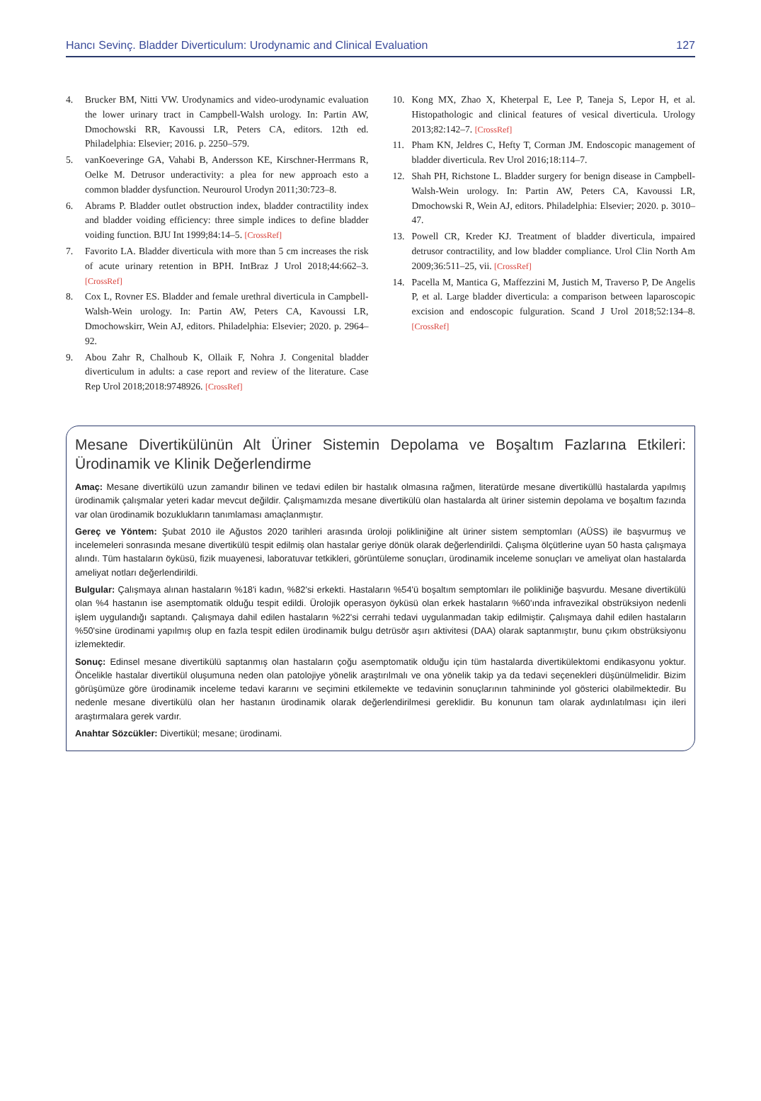Hancı Sevinç. Bladder Diverticulum: Urodynamic and Clinical Evaluation 127
4. Brucker BM, Nitti VW. Urodynamics and video-urodynamic evaluation the lower urinary tract in Campbell-Walsh urology. In: Partin AW, Dmochowski RR, Kavoussi LR, Peters CA, editors. 12th ed. Philadelphia: Elsevier; 2016. p. 2250–579.
5. vanKoeveringe GA, Vahabi B, Andersson KE, Kirschner-Herrmans R, Oelke M. Detrusor underactivity: a plea for new approach esto a common bladder dysfunction. Neurourol Urodyn 2011;30:723–8.
6. Abrams P. Bladder outlet obstruction index, bladder contractility index and bladder voiding efficiency: three simple indices to define bladder voiding function. BJU Int 1999;84:14–5. [CrossRef]
7. Favorito LA. Bladder diverticula with more than 5 cm increases the risk of acute urinary retention in BPH. IntBraz J Urol 2018;44:662–3. [CrossRef]
8. Cox L, Rovner ES. Bladder and female urethral diverticula in Campbell-Walsh-Wein urology. In: Partin AW, Peters CA, Kavoussi LR, Dmochowskirr, Wein AJ, editors. Philadelphia: Elsevier; 2020. p. 2964–92.
9. Abou Zahr R, Chalhoub K, Ollaik F, Nohra J. Congenital bladder diverticulum in adults: a case report and review of the literature. Case Rep Urol 2018;2018:9748926. [CrossRef]
10. Kong MX, Zhao X, Kheterpal E, Lee P, Taneja S, Lepor H, et al. Histopathologic and clinical features of vesical diverticula. Urology 2013;82:142–7. [CrossRef]
11. Pham KN, Jeldres C, Hefty T, Corman JM. Endoscopic management of bladder diverticula. Rev Urol 2016;18:114–7.
12. Shah PH, Richstone L. Bladder surgery for benign disease in Campbell-Walsh-Wein urology. In: Partin AW, Peters CA, Kavoussi LR, Dmochowski R, Wein AJ, editors. Philadelphia: Elsevier; 2020. p. 3010–47.
13. Powell CR, Kreder KJ. Treatment of bladder diverticula, impaired detrusor contractility, and low bladder compliance. Urol Clin North Am 2009;36:511–25, vii. [CrossRef]
14. Pacella M, Mantica G, Maffezzini M, Justich M, Traverso P, De Angelis P, et al. Large bladder diverticula: a comparison between laparoscopic excision and endoscopic fulguration. Scand J Urol 2018;52:134–8. [CrossRef]
Mesane Divertikülünün Alt Üriner Sistemin Depolama ve Boşaltım Fazlarına Etkileri: Ürodinamik ve Klinik Değerlendirme
Amaç: Mesane divertikülü uzun zamandır bilinen ve tedavi edilen bir hastalık olmasına rağmen, literatürde mesane divertiküllü hastalarda yapılmış ürodinamik çalışmalar yeteri kadar mevcut değildir. Çalışmamızda mesane divertikülü olan hastalarda alt üriner sistemin depolama ve boşaltım fazında var olan ürodinamik bozuklukların tanımlaması amaçlanmıştır.
Gereç ve Yöntem: Şubat 2010 ile Ağustos 2020 tarihleri arasında üroloji polikliniğine alt üriner sistem semptomları (AÜSS) ile başvurmuş ve incelemeleri sonrasında mesane divertikülü tespit edilmiş olan hastalar geriye dönük olarak değerlendirildi. Çalışma ölçütlerine uyan 50 hasta çalışmaya alındı. Tüm hastaların öyküsü, fizik muayenesi, laboratuvar tetkikleri, görüntüleme sonuçları, ürodinamik inceleme sonuçları ve ameliyat olan hastalarda ameliyat notları değerlendirildi.
Bulgular: Çalışmaya alınan hastaların %18'i kadın, %82'si erkekti. Hastaların %54'ü boşaltım semptomları ile polikliniğe başvurdu. Mesane divertikülü olan %4 hastanın ise asemptomatik olduğu tespit edildi. Ürolojik operasyon öyküsü olan erkek hastaların %60'ında infravezikal obstrüksiyon nedenli işlem uygulandığı saptandı. Çalışmaya dahil edilen hastaların %22'si cerrahi tedavi uygulanmadan takip edilmiştir. Çalışmaya dahil edilen hastaların %50'sine ürodinami yapılmış olup en fazla tespit edilen ürodinamik bulgu detrüsör aşırı aktivitesi (DAA) olarak saptanmıştır, bunu çıkım obstrüksiyonu izlemektedir.
Sonuç: Edinsel mesane divertikülü saptanmış olan hastaların çoğu asemptomatik olduğu için tüm hastalarda divertikülektomi endikasyonu yoktur. Öncelikle hastalar divertikül oluşumuna neden olan patolojiye yönelik araştırılmalı ve ona yönelik takip ya da tedavi seçenekleri düşünülmelidir. Bizim görüşümüze göre ürodinamik inceleme tedavi kararını ve seçimini etkilemekte ve tedavinin sonuçlarının tahmininde yol gösterici olabilmektedir. Bu nedenle mesane divertikülü olan her hastanın ürodinamik olarak değerlendirilmesi gereklidir. Bu konunun tam olarak aydınlatılması için ileri araştırmalara gerek vardır.
Anahtar Sözcükler: Divertikül; mesane; ürodinami.